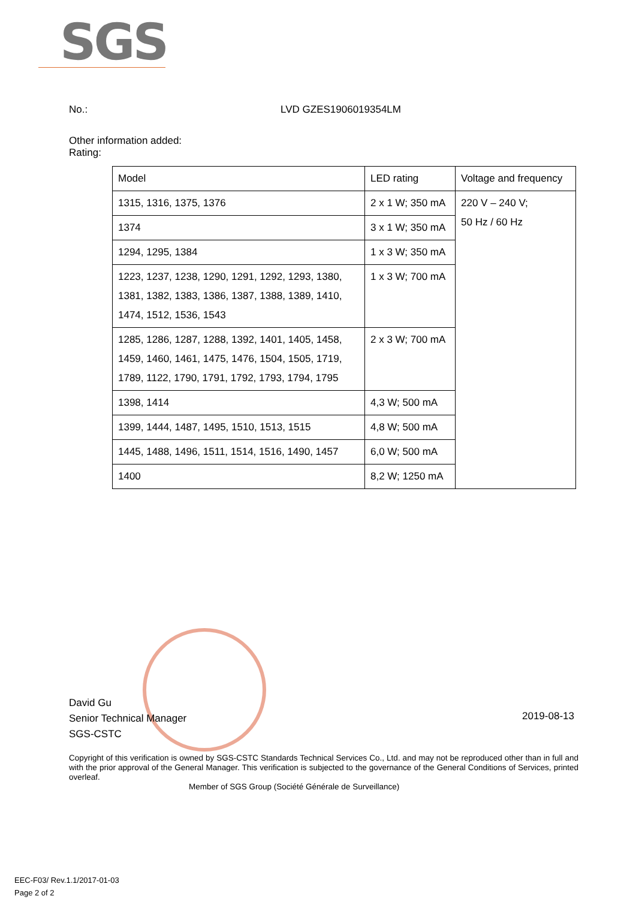SGS
No.: LVD GZES1906019354LM
Other information added:
Rating:
| Model | LED rating | Voltage and frequency |
| 1315, 1316, 1375, 1376 | 2 x 1 W; 350 mA | 220 V – 240 V; 50 Hz / 60 Hz |
| 1374 | 3 x 1 W; 350 mA | |
| 1294, 1295, 1384 | 1 x 3 W; 350 mA | |
| 1223, 1237, 1238, 1290, 1291, 1292, 1293, 1380, 1381, 1382, 1383, 1386, 1387, 1388, 1389, 1410, 1474, 1512, 1536, 1543 | 1 x 3 W; 700 mA | |
| 1285, 1286, 1287, 1288, 1392, 1401, 1405, 1458, 1459, 1460, 1461, 1475, 1476, 1504, 1505, 1719, 1789, 1122, 1790, 1791, 1792, 1793, 1794, 1795 | 2 x 3 W; 700 mA | |
| 1398, 1414 | 4,3 W; 500 mA | |
| 1399, 1444, 1487, 1495, 1510, 1513, 1515 | 4,8 W; 500 mA | |
| 1445, 1488, 1496, 1511, 1514, 1516, 1490, 1457 | 6,0 W; 500 mA | |
| 1400 | 8,2 W; 1250 mA | |
David Gu
Senior Technical Manager
SGS-CSTC
2019-08-13
Copyright of this verification is owned by SGS-CSTC Standards Technical Services Co., Ltd. and may not be reproduced other than in full and with the prior approval of the General Manager. This verification is subjected to the governance of the General Conditions of Services, printed overleaf.
Member of SGS Group (Société Générale de Surveillance)
EEC-F03/ Rev.1.1/2017-01-03
Page 2 of 2